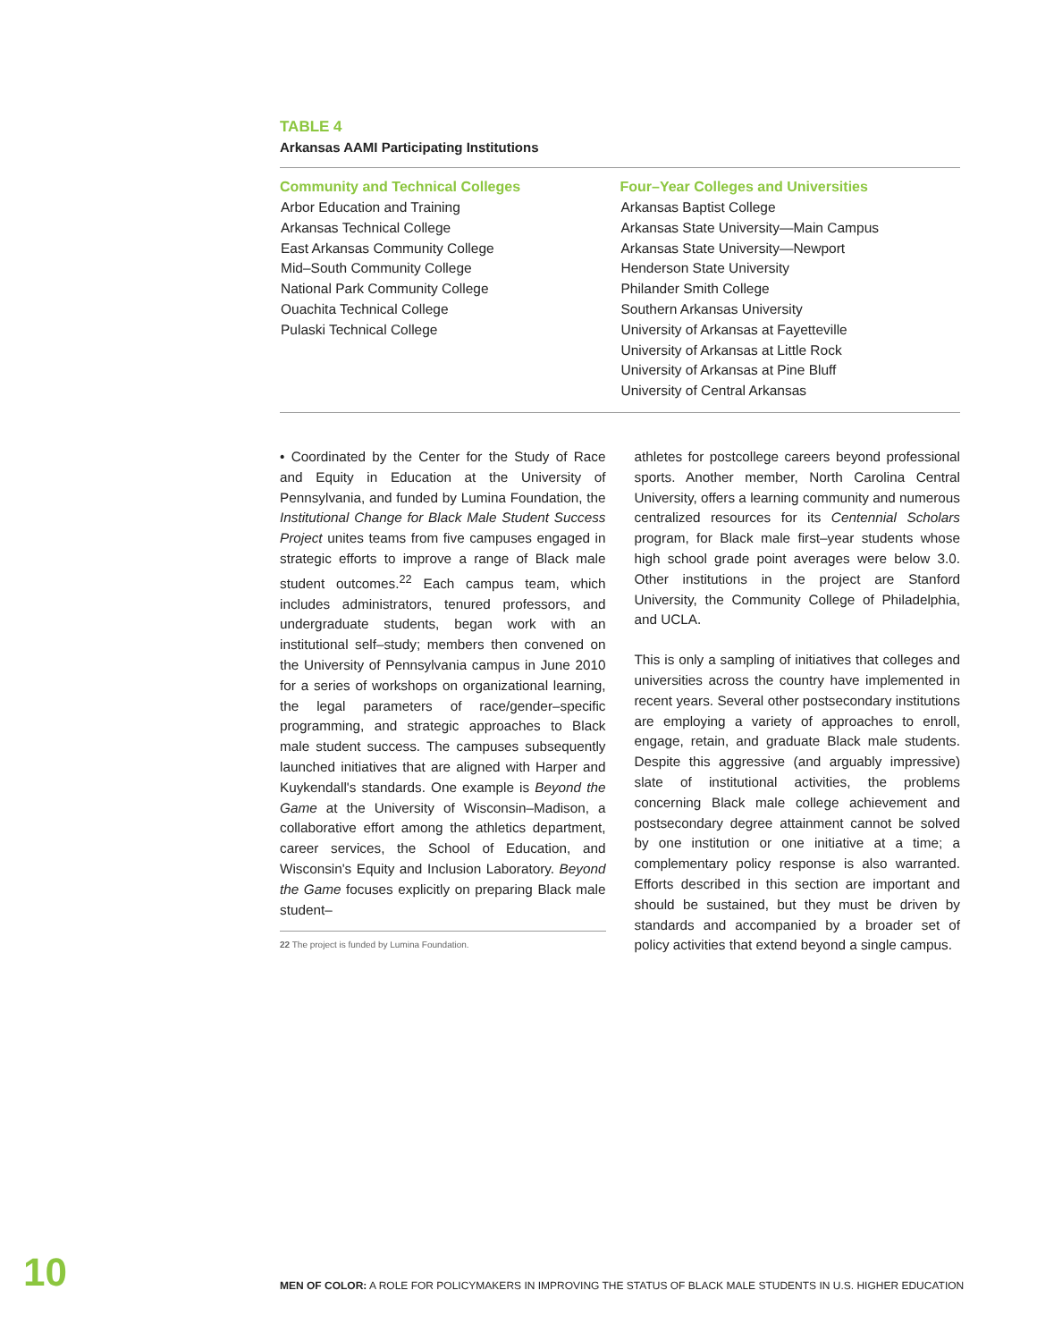TABLE 4
Arkansas AAMI Participating Institutions
| Community and Technical Colleges | Four–Year Colleges and Universities |
| --- | --- |
| Arbor Education and Training Arkansas Technical College East Arkansas Community College Mid–South Community College National Park Community College Ouachita Technical College Pulaski Technical College | Arkansas Baptist College Arkansas State University—Main Campus Arkansas State University—Newport Henderson State University Philander Smith College Southern Arkansas University University of Arkansas at Fayetteville University of Arkansas at Little Rock University of Arkansas at Pine Bluff University of Central Arkansas |
• Coordinated by the Center for the Study of Race and Equity in Education at the University of Pennsylvania, and funded by Lumina Foundation, the Institutional Change for Black Male Student Success Project unites teams from five campuses engaged in strategic efforts to improve a range of Black male student outcomes.<sup>22</sup> Each campus team, which includes administrators, tenured professors, and undergraduate students, began work with an institutional self–study; members then convened on the University of Pennsylvania campus in June 2010 for a series of workshops on organizational learning, the legal parameters of race/gender–specific programming, and strategic approaches to Black male student success. The campuses subsequently launched initiatives that are aligned with Harper and Kuykendall's standards. One example is Beyond the Game at the University of Wisconsin–Madison, a collaborative effort among the athletics department, career services, the School of Education, and Wisconsin's Equity and Inclusion Laboratory. Beyond the Game focuses explicitly on preparing Black male student–
22 The project is funded by Lumina Foundation.
athletes for postcollege careers beyond professional sports. Another member, North Carolina Central University, offers a learning community and numerous centralized resources for its Centennial Scholars program, for Black male first–year students whose high school grade point averages were below 3.0. Other institutions in the project are Stanford University, the Community College of Philadelphia, and UCLA.
This is only a sampling of initiatives that colleges and universities across the country have implemented in recent years. Several other postsecondary institutions are employing a variety of approaches to enroll, engage, retain, and graduate Black male students. Despite this aggressive (and arguably impressive) slate of institutional activities, the problems concerning Black male college achievement and postsecondary degree attainment cannot be solved by one institution or one initiative at a time; a complementary policy response is also warranted. Efforts described in this section are important and should be sustained, but they must be driven by standards and accompanied by a broader set of policy activities that extend beyond a single campus.
10
MEN OF COLOR: A ROLE FOR POLICYMAKERS IN IMPROVING THE STATUS OF BLACK MALE STUDENTS IN U.S. HIGHER EDUCATION